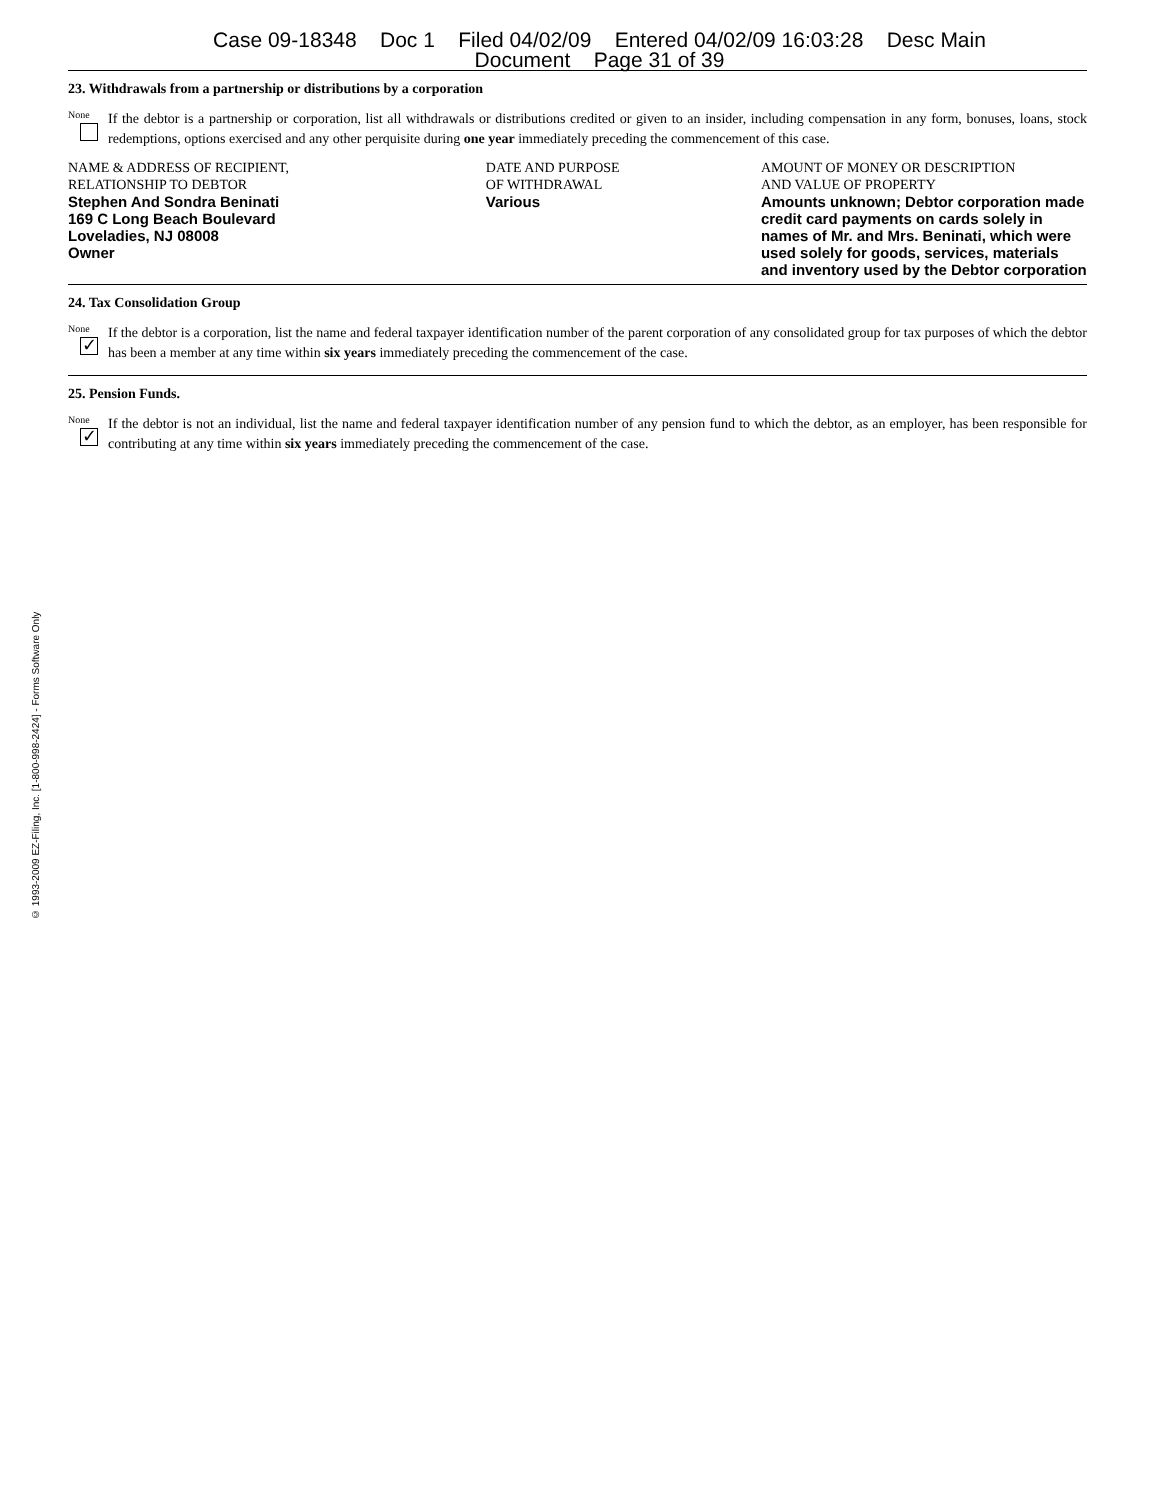Case 09-18348 Doc 1 Filed 04/02/09 Entered 04/02/09 16:03:28 Desc Main
Document Page 31 of 39
23. Withdrawals from a partnership or distributions by a corporation
None
If the debtor is a partnership or corporation, list all withdrawals or distributions credited or given to an insider, including compensation in any form, bonuses, loans, stock redemptions, options exercised and any other perquisite during one year immediately preceding the commencement of this case.
| NAME & ADDRESS OF RECIPIENT, RELATIONSHIP TO DEBTOR | DATE AND PURPOSE OF WITHDRAWAL | AMOUNT OF MONEY OR DESCRIPTION AND VALUE OF PROPERTY |
| Stephen And Sondra Beninati 169 C Long Beach Boulevard Loveladies, NJ 08008 Owner | Various | Amounts unknown; Debtor corporation made credit card payments on cards solely in names of Mr. and Mrs. Beninati, which were used solely for goods, services, materials and inventory used by the Debtor corporation |
24. Tax Consolidation Group
None
✓
If the debtor is a corporation, list the name and federal taxpayer identification number of the parent corporation of any consolidated group for tax purposes of which the debtor has been a member at any time within six years immediately preceding the commencement of the case.
25. Pension Funds.
None
✓
If the debtor is not an individual, list the name and federal taxpayer identification number of any pension fund to which the debtor, as an employer, has been responsible for contributing at any time within six years immediately preceding the commencement of the case.
© 1993-2009 EZ-Filing, Inc. [1-800-998-2424] - Forms Software Only